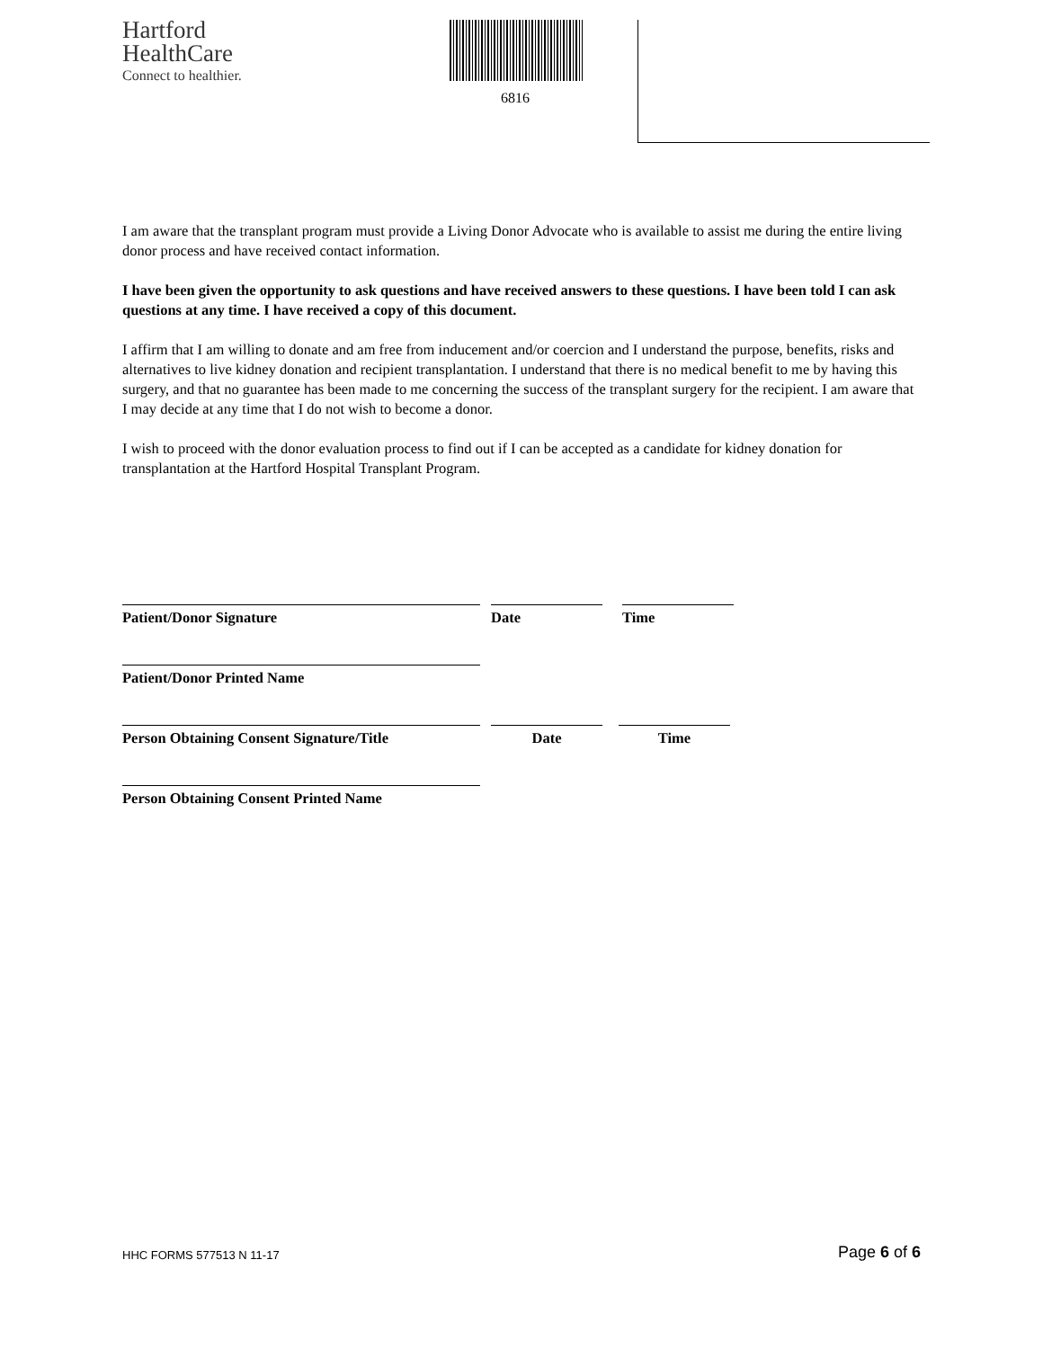Hartford
HealthCare
Connect to healthier.
6816
I am aware that the transplant program must provide a Living Donor Advocate who is available to assist me during the entire living donor process and have received contact information.
I have been given the opportunity to ask questions and have received answers to these questions. I have been told I can ask questions at any time. I have received a copy of this document.
I affirm that I am willing to donate and am free from inducement and/or coercion and I understand the purpose, benefits, risks and alternatives to live kidney donation and recipient transplantation. I understand that there is no medical benefit to me by having this surgery, and that no guarantee has been made to me concerning the success of the transplant surgery for the recipient. I am aware that I may decide at any time that I do not wish to become a donor.
I wish to proceed with the donor evaluation process to find out if I can be accepted as a candidate for kidney donation for transplantation at the Hartford Hospital Transplant Program.
Patient/Donor Signature Date Time
Patient/Donor Printed Name
Person Obtaining Consent Signature/Title Date Time
Person Obtaining Consent Printed Name
HHC FORMS 577513 N 11-17 Page 6 of 6